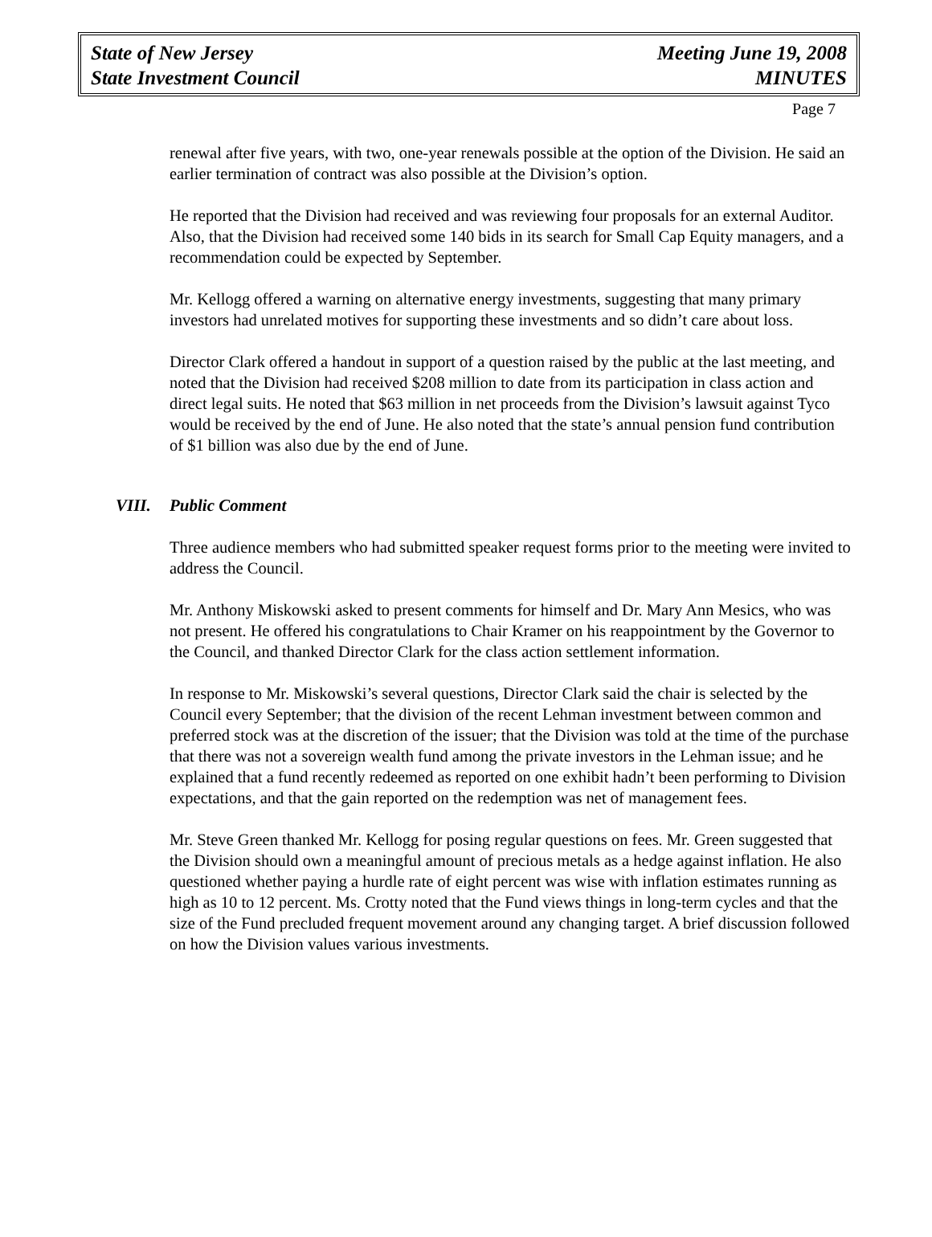State of New Jersey
State Investment Council
Meeting June 19, 2008
MINUTES
Page 7
renewal after five years, with two, one-year renewals possible at the option of the Division. He said an earlier termination of contract was also possible at the Division’s option.
He reported that the Division had received and was reviewing four proposals for an external Auditor. Also, that the Division had received some 140 bids in its search for Small Cap Equity managers, and a recommendation could be expected by September.
Mr. Kellogg offered a warning on alternative energy investments, suggesting that many primary investors had unrelated motives for supporting these investments and so didn’t care about loss.
Director Clark offered a handout in support of a question raised by the public at the last meeting, and noted that the Division had received $208 million to date from its participation in class action and direct legal suits. He noted that $63 million in net proceeds from the Division’s lawsuit against Tyco would be received by the end of June. He also noted that the state’s annual pension fund contribution of $1 billion was also due by the end of June.
VIII. Public Comment
Three audience members who had submitted speaker request forms prior to the meeting were invited to address the Council.
Mr. Anthony Miskowski asked to present comments for himself and Dr. Mary Ann Mesics, who was not present. He offered his congratulations to Chair Kramer on his reappointment by the Governor to the Council, and thanked Director Clark for the class action settlement information.
In response to Mr. Miskowski’s several questions, Director Clark said the chair is selected by the Council every September; that the division of the recent Lehman investment between common and preferred stock was at the discretion of the issuer; that the Division was told at the time of the purchase that there was not a sovereign wealth fund among the private investors in the Lehman issue; and he explained that a fund recently redeemed as reported on one exhibit hadn’t been performing to Division expectations, and that the gain reported on the redemption was net of management fees.
Mr. Steve Green thanked Mr. Kellogg for posing regular questions on fees. Mr. Green suggested that the Division should own a meaningful amount of precious metals as a hedge against inflation. He also questioned whether paying a hurdle rate of eight percent was wise with inflation estimates running as high as 10 to 12 percent. Ms. Crotty noted that the Fund views things in long-term cycles and that the size of the Fund precluded frequent movement around any changing target. A brief discussion followed on how the Division values various investments.